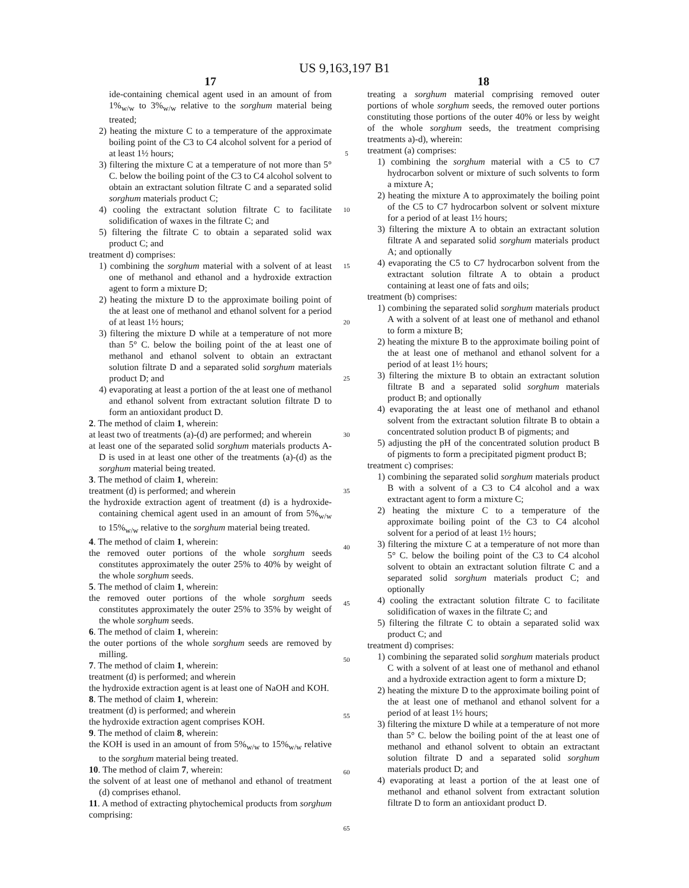US 9,163,197 B1
17
ide-containing chemical agent used in an amount of from 1%<sub>w/w</sub> to 3%<sub>w/w</sub> relative to the sorghum material being treated;
2) heating the mixture C to a temperature of the approximate boiling point of the C3 to C4 alcohol solvent for a period of at least 1½ hours;
3) filtering the mixture C at a temperature of not more than 5° C. below the boiling point of the C3 to C4 alcohol solvent to obtain an extractant solution filtrate C and a separated solid sorghum materials product C;
4) cooling the extractant solution filtrate C to facilitate solidification of waxes in the filtrate C; and
5) filtering the filtrate C to obtain a separated solid wax product C; and
treatment d) comprises:
1) combining the sorghum material with a solvent of at least one of methanol and ethanol and a hydroxide extraction agent to form a mixture D;
2) heating the mixture D to the approximate boiling point of the at least one of methanol and ethanol solvent for a period of at least 1½ hours;
3) filtering the mixture D while at a temperature of not more than 5° C. below the boiling point of the at least one of methanol and ethanol solvent to obtain an extractant solution filtrate D and a separated solid sorghum materials product D; and
4) evaporating at least a portion of the at least one of methanol and ethanol solvent from extractant solution filtrate D to form an antioxidant product D.
2. The method of claim 1, wherein:
at least two of treatments (a)-(d) are performed; and wherein
at least one of the separated solid sorghum materials products A-D is used in at least one other of the treatments (a)-(d) as the sorghum material being treated.
3. The method of claim 1, wherein:
treatment (d) is performed; and wherein
the hydroxide extraction agent of treatment (d) is a hydroxide-containing chemical agent used in an amount of from 5%<sub>w/w</sub> to 15%<sub>w/w</sub> relative to the sorghum material being treated.
4. The method of claim 1, wherein:
the removed outer portions of the whole sorghum seeds constitutes approximately the outer 25% to 40% by weight of the whole sorghum seeds.
5. The method of claim 1, wherein:
the removed outer portions of the whole sorghum seeds constitutes approximately the outer 25% to 35% by weight of the whole sorghum seeds.
6. The method of claim 1, wherein:
the outer portions of the whole sorghum seeds are removed by milling.
7. The method of claim 1, wherein:
treatment (d) is performed; and wherein
the hydroxide extraction agent is at least one of NaOH and KOH.
8. The method of claim 1, wherein:
treatment (d) is performed; and wherein
the hydroxide extraction agent comprises KOH.
9. The method of claim 8, wherein:
the KOH is used in an amount of from 5%<sub>w/w</sub> to 15%<sub>w/w</sub> relative to the sorghum material being treated.
10. The method of claim 7, wherein:
the solvent of at least one of methanol and ethanol of treatment (d) comprises ethanol.
11. A method of extracting phytochemical products from sorghum comprising:
5
10
15
20
25
30
35
40
45
50
55
60
65
18
treating a sorghum material comprising removed outer portions of whole sorghum seeds, the removed outer portions constituting those portions of the outer 40% or less by weight of the whole sorghum seeds, the treatment comprising treatments a)-d), wherein:
treatment (a) comprises:
1) combining the sorghum material with a C5 to C7 hydrocarbon solvent or mixture of such solvents to form a mixture A;
2) heating the mixture A to approximately the boiling point of the C5 to C7 hydrocarbon solvent or solvent mixture for a period of at least 1½ hours;
3) filtering the mixture A to obtain an extractant solution filtrate A and separated solid sorghum materials product A; and optionally
4) evaporating the C5 to C7 hydrocarbon solvent from the extractant solution filtrate A to obtain a product containing at least one of fats and oils;
treatment (b) comprises:
1) combining the separated solid sorghum materials product A with a solvent of at least one of methanol and ethanol to form a mixture B;
2) heating the mixture B to the approximate boiling point of the at least one of methanol and ethanol solvent for a period of at least 1½ hours;
3) filtering the mixture B to obtain an extractant solution filtrate B and a separated solid sorghum materials product B; and optionally
4) evaporating the at least one of methanol and ethanol solvent from the extractant solution filtrate B to obtain a concentrated solution product B of pigments; and
5) adjusting the pH of the concentrated solution product B of pigments to form a precipitated pigment product B;
treatment c) comprises:
1) combining the separated solid sorghum materials product B with a solvent of a C3 to C4 alcohol and a wax extractant agent to form a mixture C;
2) heating the mixture C to a temperature of the approximate boiling point of the C3 to C4 alcohol solvent for a period of at least 1½ hours;
3) filtering the mixture C at a temperature of not more than 5° C. below the boiling point of the C3 to C4 alcohol solvent to obtain an extractant solution filtrate C and a separated solid sorghum materials product C; and optionally
4) cooling the extractant solution filtrate C to facilitate solidification of waxes in the filtrate C; and
5) filtering the filtrate C to obtain a separated solid wax product C; and
treatment d) comprises:
1) combining the separated solid sorghum materials product C with a solvent of at least one of methanol and ethanol and a hydroxide extraction agent to form a mixture D;
2) heating the mixture D to the approximate boiling point of the at least one of methanol and ethanol solvent for a period of at least 1½ hours;
3) filtering the mixture D while at a temperature of not more than 5° C. below the boiling point of the at least one of methanol and ethanol solvent to obtain an extractant solution filtrate D and a separated solid sorghum materials product D; and
4) evaporating at least a portion of the at least one of methanol and ethanol solvent from extractant solution filtrate D to form an antioxidant product D.